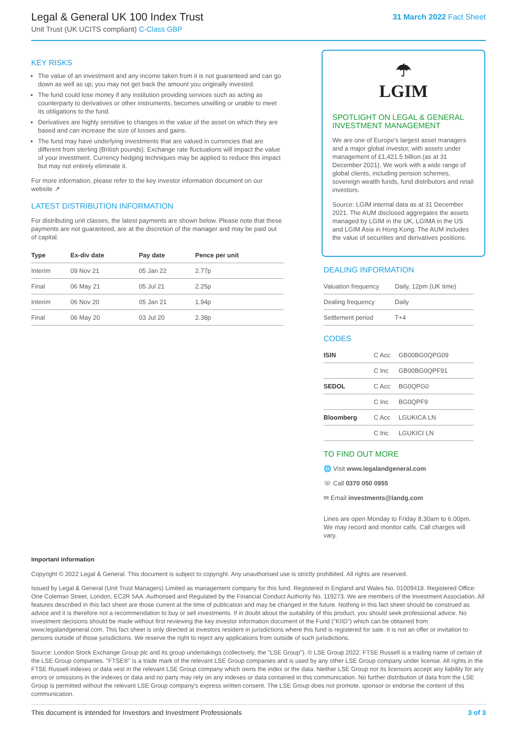Legal & General UK 100 Index Trust
Unit Trust (UK UCITS compliant) C-Class GBP
31 March 2022 Fact Sheet
KEY RISKS
The value of an investment and any income taken from it is not guaranteed and can go down as well as up; you may not get back the amount you originally invested.
The fund could lose money if any institution providing services such as acting as counterparty to derivatives or other instruments, becomes unwilling or unable to meet its obligations to the fund.
Derivatives are highly sensitive to changes in the value of the asset on which they are based and can increase the size of losses and gains.
The fund may have underlying investments that are valued in currencies that are different from sterling (British pounds). Exchange rate fluctuations will impact the value of your investment. Currency hedging techniques may be applied to reduce this impact but may not entirely eliminate it.
For more information, please refer to the key investor information document on our website ↗
LATEST DISTRIBUTION INFORMATION
For distributing unit classes, the latest payments are shown below. Please note that these payments are not guaranteed, are at the discretion of the manager and may be paid out of capital.
| Type | Ex-div date | Pay date | Pence per unit |
| --- | --- | --- | --- |
| Interim | 09 Nov 21 | 05 Jan 22 | 2.77p |
| Final | 06 May 21 | 05 Jul 21 | 2.25p |
| Interim | 06 Nov 20 | 05 Jan 21 | 1.94p |
| Final | 06 May 20 | 03 Jul 20 | 2.38p |
☂
LGIM
SPOTLIGHT ON LEGAL & GENERAL INVESTMENT MANAGEMENT
We are one of Europe's largest asset managers and a major global investor, with assets under management of £1,421.5 billion (as at 31 December 2021). We work with a wide range of global clients, including pension schemes, sovereign wealth funds, fund distributors and retail investors.
Source: LGIM internal data as at 31 December 2021. The AUM disclosed aggregates the assets managed by LGIM in the UK, LGIMA in the US and LGIM Asia in Hong Kong. The AUM includes the value of securities and derivatives positions.
DEALING INFORMATION
| Valuation frequency | Daily, 12pm (UK time) |
| Dealing frequency | Daily |
| Settlement period | T+4 |
CODES
| ISIN | C Acc | GB00BG0QPG09 |
| | C Inc | GB00BG0QPF91 |
| SEDOL | C Acc | BG0QPG0 |
| | C Inc | BG0QPF9 |
| Bloomberg | C Acc | LGUKICA LN |
| | C Inc | LGUKICI LN |
TO FIND OUT MORE
🌐 Visit www.legalandgeneral.com
☏ Call 0370 050 0955
✉ Email investments@landg.com
Lines are open Monday to Friday 8.30am to 6.00pm. We may record and monitor calls. Call charges will vary.
Important information
Copyright © 2022 Legal & General. This document is subject to copyright. Any unauthorised use is strictly prohibited. All rights are reserved.
Issued by Legal & General (Unit Trust Managers) Limited as management company for this fund. Registered in England and Wales No. 01009418. Registered Office: One Coleman Street, London, EC2R 5AA. Authorised and Regulated by the Financial Conduct Authority No. 119273. We are members of the Investment Association. All features described in this fact sheet are those current at the time of publication and may be changed in the future. Nothing in this fact sheet should be construed as advice and it is therefore not a recommendation to buy or sell investments. If in doubt about the suitability of this product, you should seek professional advice. No investment decisions should be made without first reviewing the key investor information document of the Fund ("KIID") which can be obtained from www.legalandgeneral.com. This fact sheet is only directed at investors resident in jurisdictions where this fund is registered for sale. It is not an offer or invitation to persons outside of those jurisdictions. We reserve the right to reject any applications from outside of such jurisdictions.
Source: London Stock Exchange Group plc and its group undertakings (collectively, the "LSE Group"). © LSE Group 2022. FTSE Russell is a trading name of certain of the LSE Group companies. "FTSE®" is a trade mark of the relevant LSE Group companies and is used by any other LSE Group company under license. All rights in the FTSE Russell indexes or data vest in the relevant LSE Group company which owns the index or the data. Neither LSE Group nor its licensors accept any liability for any errors or omissions in the indexes or data and no party may rely on any indexes or data contained in this communication. No further distribution of data from the LSE Group is permitted without the relevant LSE Group company's express written consent. The LSE Group does not promote, sponsor or endorse the content of this communication.
This document is intended for Investors and Investment Professionals 3 of 3